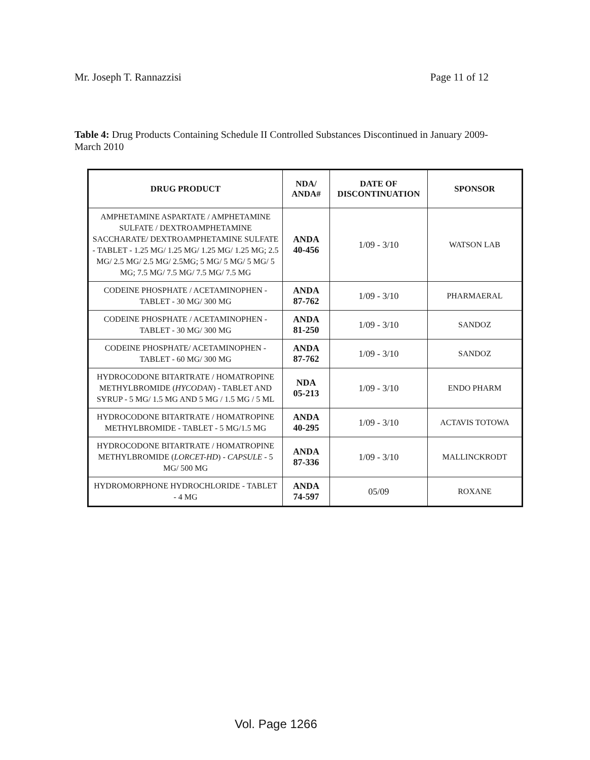Mr. Joseph T. Rannazzisi Page 11 of 12
Table 4: Drug Products Containing Schedule II Controlled Substances Discontinued in January 2009-March 2010
| DRUG PRODUCT | NDA/ ANDA# | DATE OF DISCONTINUATION | SPONSOR |
| --- | --- | --- | --- |
| AMPHETAMINE ASPARTATE / AMPHETAMINE SULFATE / DEXTROAMPHETAMINE SACCHARATE/ DEXTROAMPHETAMINE SULFATE - TABLET - 1.25 MG/ 1.25 MG/ 1.25 MG/ 1.25 MG; 2.5 MG/ 2.5 MG/ 2.5 MG/ 2.5MG; 5 MG/ 5 MG/ 5 MG/ 5 MG; 7.5 MG/ 7.5 MG/ 7.5 MG/ 7.5 MG | ANDA 40-456 | 1/09 - 3/10 | WATSON LAB |
| CODEINE PHOSPHATE / ACETAMINOPHEN - TABLET - 30 MG/ 300 MG | ANDA 87-762 | 1/09 - 3/10 | PHARMAERAL |
| CODEINE PHOSPHATE / ACETAMINOPHEN - TABLET - 30 MG/ 300 MG | ANDA 81-250 | 1/09 - 3/10 | SANDOZ |
| CODEINE PHOSPHATE/ ACETAMINOPHEN - TABLET - 60 MG/ 300 MG | ANDA 87-762 | 1/09 - 3/10 | SANDOZ |
| HYDROCODONE BITARTRATE / HOMATROPINE METHYLBROMIDE ( HYCODAN ) - TABLET AND SYRUP - 5 MG/ 1.5 MG AND 5 MG / 1.5 MG / 5 ML | NDA 05-213 | 1/09 - 3/10 | ENDO PHARM |
| HYDROCODONE BITARTRATE / HOMATROPINE METHYLBROMIDE - TABLET - 5 MG/1.5 MG | ANDA 40-295 | 1/09 - 3/10 | ACTAVIS TOTOWA |
| HYDROCODONE BITARTRATE / HOMATROPINE METHYLBROMIDE ( LORCET-HD ) - CAPSULE - 5 MG/ 500 MG | ANDA 87-336 | 1/09 - 3/10 | MALLINCKRODT |
| HYDROMORPHONE HYDROCHLORIDE - TABLET - 4 MG | ANDA 74-597 | 05/09 | ROXANE |
Vol. Page 1266